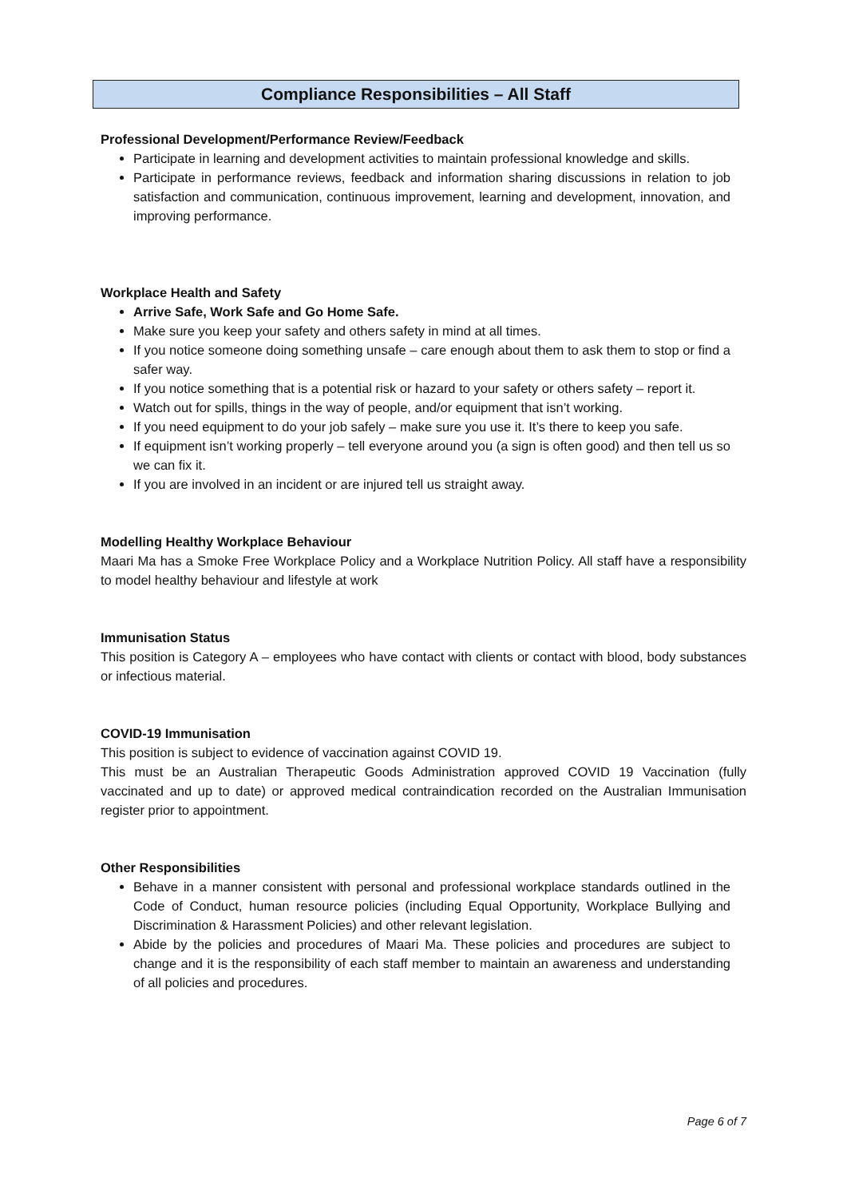Compliance Responsibilities – All Staff
Professional Development/Performance Review/Feedback
Participate in learning and development activities to maintain professional knowledge and skills.
Participate in performance reviews, feedback and information sharing discussions in relation to job satisfaction and communication, continuous improvement, learning and development, innovation, and improving performance.
Workplace Health and Safety
Arrive Safe, Work Safe and Go Home Safe.
Make sure you keep your safety and others safety in mind at all times.
If you notice someone doing something unsafe – care enough about them to ask them to stop or find a safer way.
If you notice something that is a potential risk or hazard to your safety or others safety – report it.
Watch out for spills, things in the way of people, and/or equipment that isn’t working.
If you need equipment to do your job safely – make sure you use it. It’s there to keep you safe.
If equipment isn’t working properly – tell everyone around you (a sign is often good) and then tell us so we can fix it.
If you are involved in an incident or are injured tell us straight away.
Modelling Healthy Workplace Behaviour
Maari Ma has a Smoke Free Workplace Policy and a Workplace Nutrition Policy. All staff have a responsibility to model healthy behaviour and lifestyle at work
Immunisation Status
This position is Category A – employees who have contact with clients or contact with blood, body substances or infectious material.
COVID-19 Immunisation
This position is subject to evidence of vaccination against COVID 19.
This must be an Australian Therapeutic Goods Administration approved COVID 19 Vaccination (fully vaccinated and up to date) or approved medical contraindication recorded on the Australian Immunisation register prior to appointment.
Other Responsibilities
Behave in a manner consistent with personal and professional workplace standards outlined in the Code of Conduct, human resource policies (including Equal Opportunity, Workplace Bullying and Discrimination & Harassment Policies) and other relevant legislation.
Abide by the policies and procedures of Maari Ma. These policies and procedures are subject to change and it is the responsibility of each staff member to maintain an awareness and understanding of all policies and procedures.
Page 6 of 7